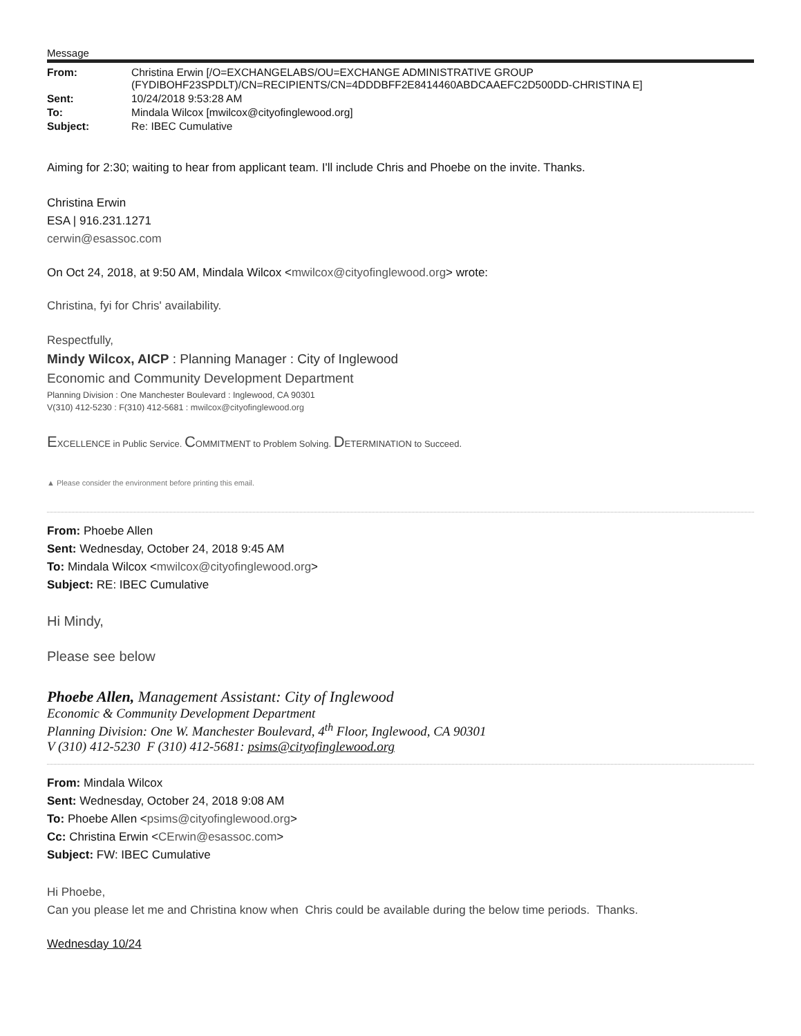Message
| From: | Christina Erwin [/O=EXCHANGELABS/OU=EXCHANGE ADMINISTRATIVE GROUP (FYDIBOHF23SPDLT)/CN=RECIPIENTS/CN=4DDDBFF2E8414460ABDCAAEFC2D500DD-CHRISTINA E] |
| Sent: | 10/24/2018 9:53:28 AM |
| To: | Mindala Wilcox [mwilcox@cityofinglewood.org] |
| Subject: | Re: IBEC Cumulative |
Aiming for 2:30; waiting to hear from applicant team. I'll include Chris and Phoebe on the invite. Thanks.
Christina Erwin
ESA | 916.231.1271
cerwin@esassoc.com
On Oct 24, 2018, at 9:50 AM, Mindala Wilcox <mwilcox@cityofinglewood.org> wrote:
Christina, fyi for Chris' availability.
Respectfully,
Mindy Wilcox, AICP : Planning Manager : City of Inglewood
Economic and Community Development Department
Planning Division : One Manchester Boulevard : Inglewood, CA 90301
V(310) 412-5230 : F(310) 412-5681 : mwilcox@cityofinglewood.org
EXCELLENCE in Public Service. COMMITMENT to Problem Solving. DETERMINATION to Succeed.
▲ Please consider the environment before printing this email.
From: Phoebe Allen
Sent: Wednesday, October 24, 2018 9:45 AM
To: Mindala Wilcox <mwilcox@cityofinglewood.org>
Subject: RE: IBEC Cumulative
Hi Mindy,
Please see below
Phoebe Allen, Management Assistant: City of Inglewood
Economic & Community Development Department
Planning Division: One W. Manchester Boulevard, 4<sup>th</sup> Floor, Inglewood, CA 90301
V (310) 412-5230 F (310) 412-5681: psims@cityofinglewood.org
From: Mindala Wilcox
Sent: Wednesday, October 24, 2018 9:08 AM
To: Phoebe Allen <psims@cityofinglewood.org>
Cc: Christina Erwin <CErwin@esassoc.com>
Subject: FW: IBEC Cumulative
Hi Phoebe,
Can you please let me and Christina know when Chris could be available during the below time periods. Thanks.
Wednesday 10/24